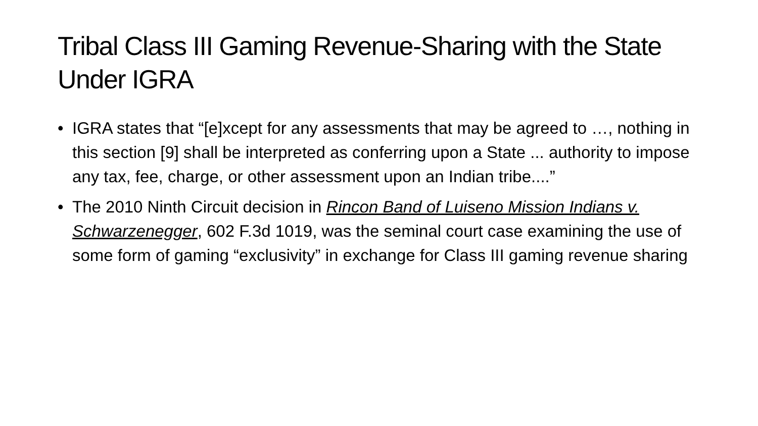Tribal Class III Gaming Revenue-Sharing with the State Under IGRA
• IGRA states that “[e]xcept for any assessments that may be agreed to …, nothing in this section [9] shall be interpreted as conferring upon a State ... authority to impose any tax, fee, charge, or other assessment upon an Indian tribe....”
• The 2010 Ninth Circuit decision in Rincon Band of Luiseno Mission Indians v. Schwarzenegger, 602 F.3d 1019, was the seminal court case examining the use of some form of gaming “exclusivity” in exchange for Class III gaming revenue sharing